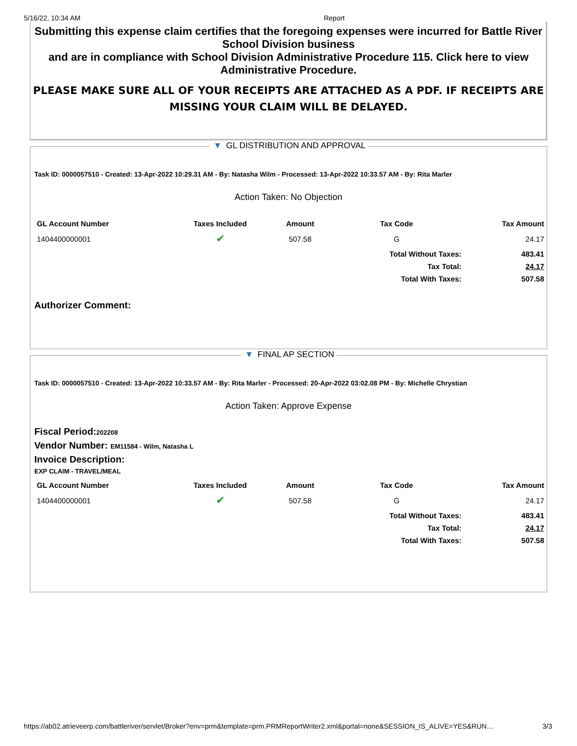5/16/22, 10:34 AM Report
Submitting this expense claim certifies that the foregoing expenses were incurred for Battle River School Division business
and are in compliance with School Division Administrative Procedure 115. Click here to view Administrative Procedure.
PLEASE MAKE SURE ALL OF YOUR RECEIPTS ARE ATTACHED AS A PDF. IF RECEIPTS ARE MISSING YOUR CLAIM WILL BE DELAYED.
▼ GL DISTRIBUTION AND APPROVAL
Task ID: 0000057510 - Created: 13-Apr-2022 10:29.31 AM - By: Natasha Wilm - Processed: 13-Apr-2022 10:33.57 AM - By: Rita Marler
Action Taken: No Objection
| GL Account Number | Taxes Included | Amount | Tax Code | Tax Amount |
| --- | --- | --- | --- | --- |
| 1404400000001 | ✔ | 507.58 | G | 24.17 |
| | | | Total Without Taxes: | 483.41 |
| | | | Tax Total: | 24.17 |
| | | | Total With Taxes: | 507.58 |
Authorizer Comment:
▼ FINAL AP SECTION
Task ID: 0000057510 - Created: 13-Apr-2022 10:33.57 AM - By: Rita Marler - Processed: 20-Apr-2022 03:02.08 PM - By: Michelle Chrystian
Action Taken: Approve Expense
Fiscal Period:202208
Vendor Number: EM11584 - Wilm, Natasha L
Invoice Description:
EXP CLAIM - TRAVEL/MEAL
| GL Account Number | Taxes Included | Amount | Tax Code | Tax Amount |
| --- | --- | --- | --- | --- |
| 1404400000001 | ✔ | 507.58 | G | 24.17 |
| | | | Total Without Taxes: | 483.41 |
| | | | Tax Total: | 24.17 |
| | | | Total With Taxes: | 507.58 |
https://ab02.atrieveerp.com/battleriver/servlet/Broker?env=prm&template=prm.PRMReportWriter2.xml&portal=none&SESSION_IS_ALIVE=YES&RUN… 3/3